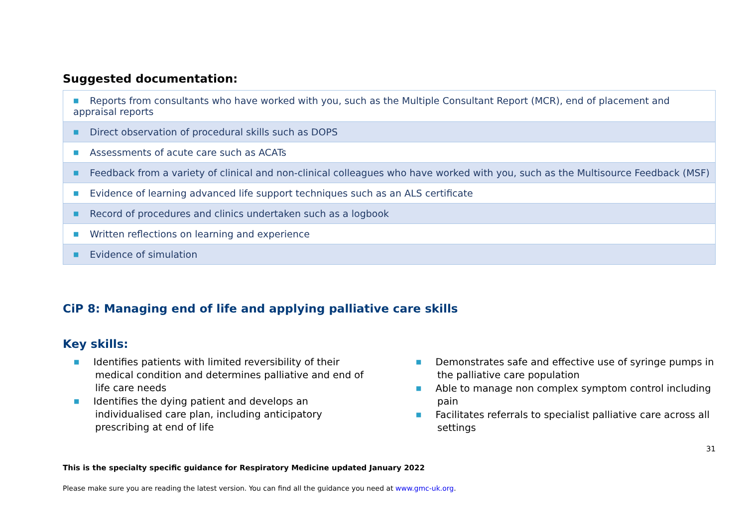Suggested documentation:
| ■ Reports from consultants who have worked with you, such as the Multiple Consultant Report (MCR), end of placement and appraisal reports |
| ■ Direct observation of procedural skills such as DOPS |
| ■ Assessments of acute care such as ACATs |
| ■ Feedback from a variety of clinical and non-clinical colleagues who have worked with you, such as the Multisource Feedback (MSF) |
| ■ Evidence of learning advanced life support techniques such as an ALS certificate |
| ■ Record of procedures and clinics undertaken such as a logbook |
| ■ Written reflections on learning and experience |
| ■ Evidence of simulation |
CiP 8: Managing end of life and applying palliative care skills
Key skills:
■ Identifies patients with limited reversibility of their medical condition and determines palliative and end of life care needs
■ Identifies the dying patient and develops an individualised care plan, including anticipatory prescribing at end of life
■ Demonstrates safe and effective use of syringe pumps in the palliative care population
■ Able to manage non complex symptom control including pain
■ Facilitates referrals to specialist palliative care across all settings
31
This is the specialty specific guidance for Respiratory Medicine updated January 2022
Please make sure you are reading the latest version. You can find all the guidance you need at www.gmc-uk.org.